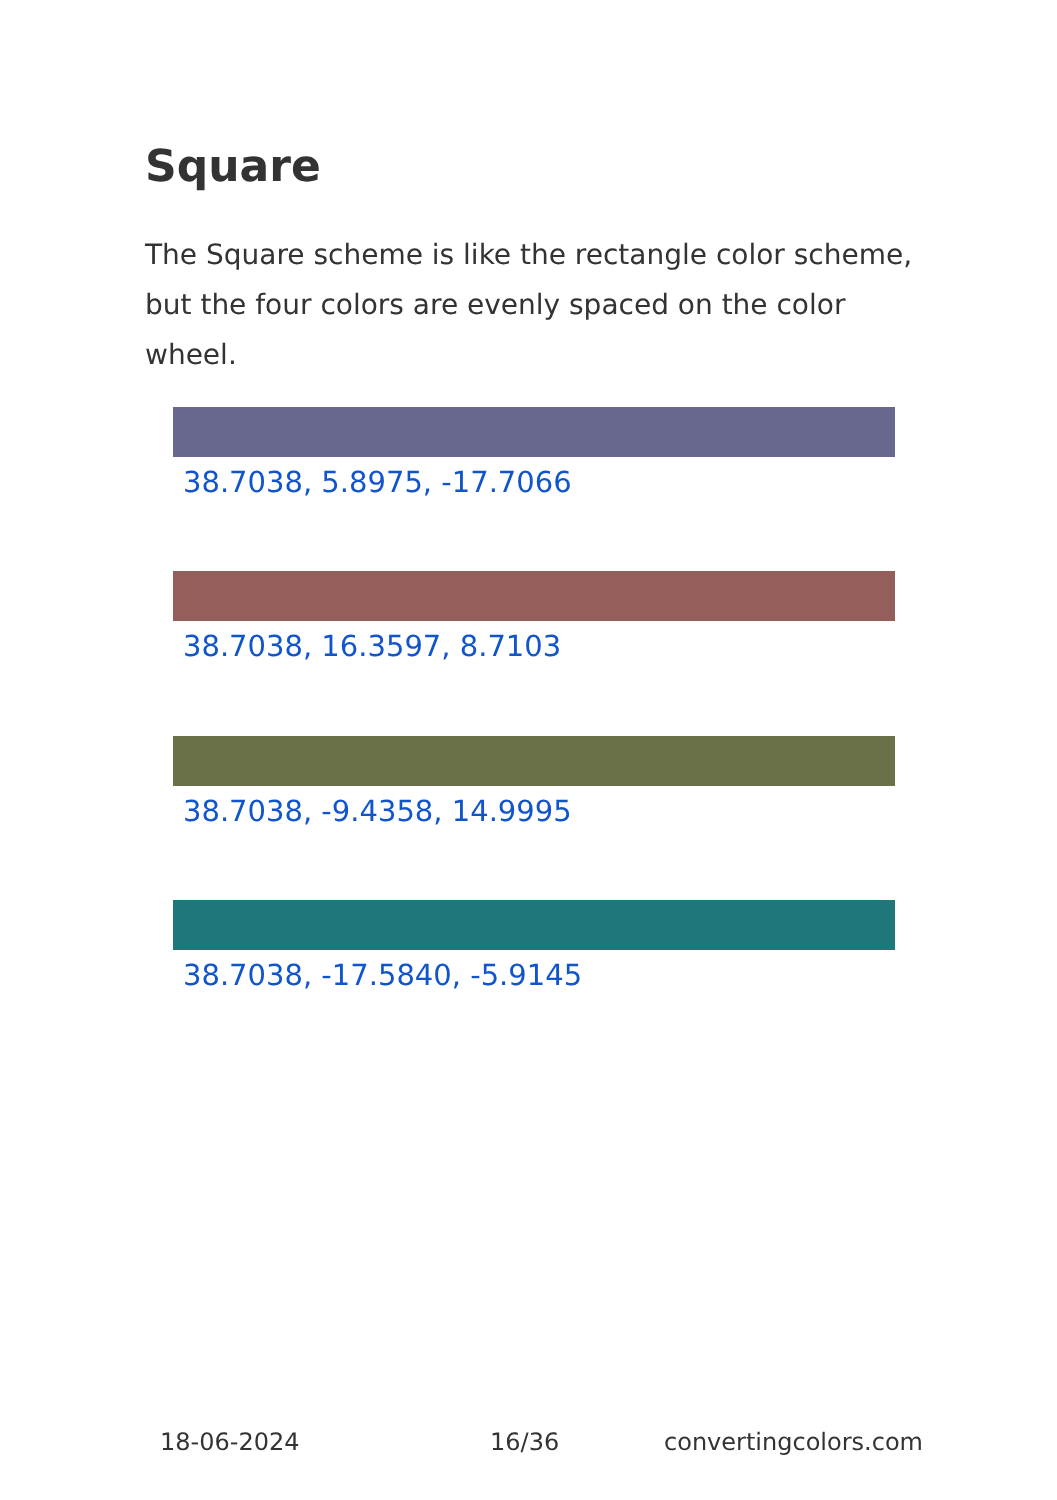Square
The Square scheme is like the rectangle color scheme, but the four colors are evenly spaced on the color wheel.
38.7038, 5.8975, -17.7066
38.7038, 16.3597, 8.7103
38.7038, -9.4358, 14.9995
38.7038, -17.5840, -5.9145
18-06-2024 16/36 convertingcolors.com